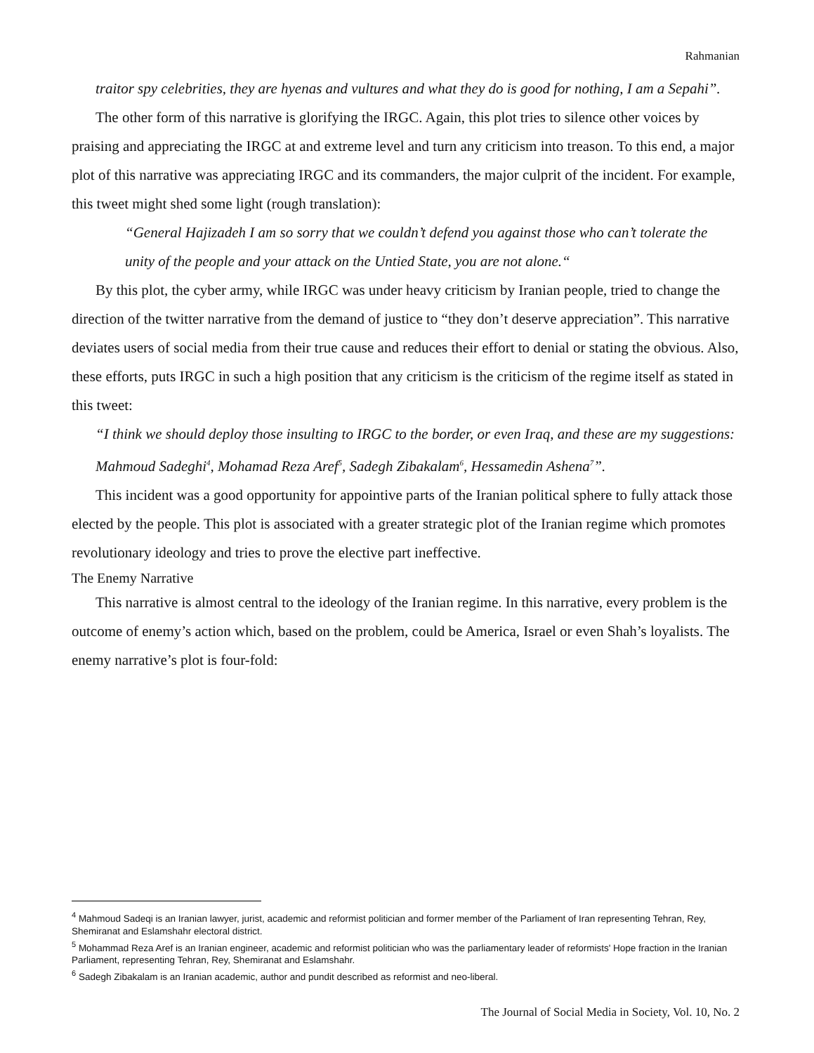Rahmanian
traitor spy celebrities, they are hyenas and vultures and what they do is good for nothing, I am a Sepahi”.
The other form of this narrative is glorifying the IRGC. Again, this plot tries to silence other voices by praising and appreciating the IRGC at and extreme level and turn any criticism into treason. To this end, a major plot of this narrative was appreciating IRGC and its commanders, the major culprit of the incident. For example, this tweet might shed some light (rough translation):
“General Hajizadeh I am so sorry that we couldn’t defend you against those who can’t tolerate the unity of the people and your attack on the Untied State, you are not alone.“
By this plot, the cyber army, while IRGC was under heavy criticism by Iranian people, tried to change the direction of the twitter narrative from the demand of justice to “they don’t deserve appreciation”. This narrative deviates users of social media from their true cause and reduces their effort to denial or stating the obvious. Also, these efforts, puts IRGC in such a high position that any criticism is the criticism of the regime itself as stated in this tweet:
“I think we should deploy those insulting to IRGC to the border, or even Iraq, and these are my suggestions: Mahmoud Sadeghi<sup>4</sup>, Mohamad Reza Aref<sup>5</sup>, Sadegh Zibakalam<sup>6</sup>, Hessamedin Ashena<sup>7</sup>”.
This incident was a good opportunity for appointive parts of the Iranian political sphere to fully attack those elected by the people. This plot is associated with a greater strategic plot of the Iranian regime which promotes revolutionary ideology and tries to prove the elective part ineffective.
The Enemy Narrative
This narrative is almost central to the ideology of the Iranian regime. In this narrative, every problem is the outcome of enemy’s action which, based on the problem, could be America, Israel or even Shah’s loyalists. The enemy narrative’s plot is four-fold:
<sup>4</sup> Mahmoud Sadeqi is an Iranian lawyer, jurist, academic and reformist politician and former member of the Parliament of Iran representing Tehran, Rey, Shemiranat and Eslamshahr electoral district.
<sup>5</sup> Mohammad Reza Aref is an Iranian engineer, academic and reformist politician who was the parliamentary leader of reformists' Hope fraction in the Iranian Parliament, representing Tehran, Rey, Shemiranat and Eslamshahr.
<sup>6</sup> Sadegh Zibakalam is an Iranian academic, author and pundit described as reformist and neo-liberal.
The Journal of Social Media in Society, Vol. 10, No. 2